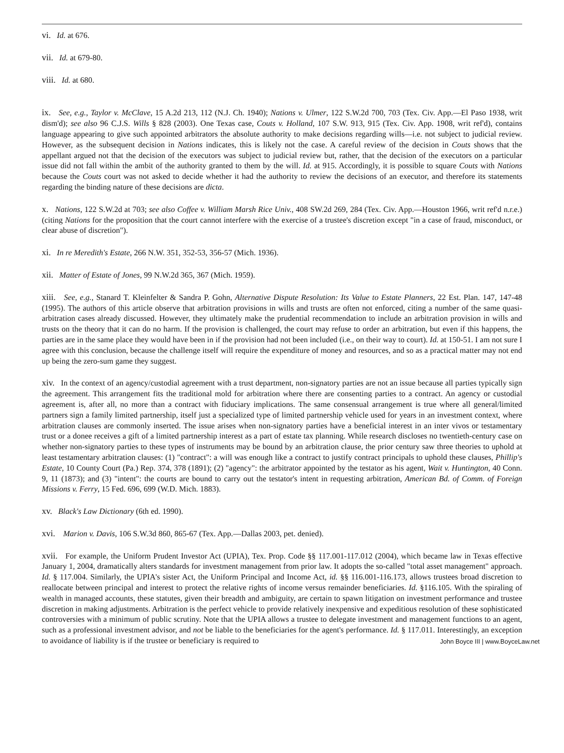vi. Id. at 676.
vii. Id. at 679-80.
viii. Id. at 680.
ix. See, e.g., Taylor v. McClave, 15 A.2d 213, 112 (N.J. Ch. 1940); Nations v. Ulmer, 122 S.W.2d 700, 703 (Tex. Civ. App.—El Paso 1938, writ dism'd); see also 96 C.J.S. Wills § 828 (2003). One Texas case, Couts v. Holland, 107 S.W. 913, 915 (Tex. Civ. App. 1908, writ ref'd), contains language appearing to give such appointed arbitrators the absolute authority to make decisions regarding wills—i.e. not subject to judicial review. However, as the subsequent decision in Nations indicates, this is likely not the case. A careful review of the decision in Couts shows that the appellant argued not that the decision of the executors was subject to judicial review but, rather, that the decision of the executors on a particular issue did not fall within the ambit of the authority granted to them by the will. Id. at 915. Accordingly, it is possible to square Couts with Nations because the Couts court was not asked to decide whether it had the authority to review the decisions of an executor, and therefore its statements regarding the binding nature of these decisions are dicta.
x. Nations, 122 S.W.2d at 703; see also Coffee v. William Marsh Rice Univ., 408 SW.2d 269, 284 (Tex. Civ. App.—Houston 1966, writ ref'd n.r.e.) (citing Nations for the proposition that the court cannot interfere with the exercise of a trustee's discretion except "in a case of fraud, misconduct, or clear abuse of discretion").
xi. In re Meredith's Estate, 266 N.W. 351, 352-53, 356-57 (Mich. 1936).
xii. Matter of Estate of Jones, 99 N.W.2d 365, 367 (Mich. 1959).
xiii. See, e.g., Stanard T. Kleinfelter & Sandra P. Gohn, Alternative Dispute Resolution: Its Value to Estate Planners, 22 Est. Plan. 147, 147-48 (1995). The authors of this article observe that arbitration provisions in wills and trusts are often not enforced, citing a number of the same quasi-arbitration cases already discussed. However, they ultimately make the prudential recommendation to include an arbitration provision in wills and trusts on the theory that it can do no harm. If the provision is challenged, the court may refuse to order an arbitration, but even if this happens, the parties are in the same place they would have been in if the provision had not been included (i.e., on their way to court). Id. at 150-51. I am not sure I agree with this conclusion, because the challenge itself will require the expenditure of money and resources, and so as a practical matter may not end up being the zero-sum game they suggest.
xiv. In the context of an agency/custodial agreement with a trust department, non-signatory parties are not an issue because all parties typically sign the agreement. This arrangement fits the traditional mold for arbitration where there are consenting parties to a contract. An agency or custodial agreement is, after all, no more than a contract with fiduciary implications. The same consensual arrangement is true where all general/limited partners sign a family limited partnership, itself just a specialized type of limited partnership vehicle used for years in an investment context, where arbitration clauses are commonly inserted. The issue arises when non-signatory parties have a beneficial interest in an inter vivos or testamentary trust or a donee receives a gift of a limited partnership interest as a part of estate tax planning. While research discloses no twentieth-century case on whether non-signatory parties to these types of instruments may be bound by an arbitration clause, the prior century saw three theories to uphold at least testamentary arbitration clauses: (1) "contract": a will was enough like a contract to justify contract principals to uphold these clauses, Phillip's Estate, 10 County Court (Pa.) Rep. 374, 378 (1891); (2) "agency": the arbitrator appointed by the testator as his agent, Wait v. Huntington, 40 Conn. 9, 11 (1873); and (3) "intent": the courts are bound to carry out the testator's intent in requesting arbitration, American Bd. of Comm. of Foreign Missions v. Ferry, 15 Fed. 696, 699 (W.D. Mich. 1883).
xv. Black's Law Dictionary (6th ed. 1990).
xvi. Marion v. Davis, 106 S.W.3d 860, 865-67 (Tex. App.—Dallas 2003, pet. denied).
xvii. For example, the Uniform Prudent Investor Act (UPIA), Tex. Prop. Code §§ 117.001-117.012 (2004), which became law in Texas effective January 1, 2004, dramatically alters standards for investment management from prior law. It adopts the so-called "total asset management" approach. Id. § 117.004. Similarly, the UPIA's sister Act, the Uniform Principal and Income Act, id. §§ 116.001-116.173, allows trustees broad discretion to reallocate between principal and interest to protect the relative rights of income versus remainder beneficiaries. Id. §116.105. With the spiraling of wealth in managed accounts, these statutes, given their breadth and ambiguity, are certain to spawn litigation on investment performance and trustee discretion in making adjustments. Arbitration is the perfect vehicle to provide relatively inexpensive and expeditious resolution of these sophisticated controversies with a minimum of public scrutiny. Note that the UPIA allows a trustee to delegate investment and management functions to an agent, such as a professional investment advisor, and not be liable to the beneficiaries for the agent's performance. Id. § 117.011. Interestingly, an exception to avoidance of liability is if the trustee or beneficiary is required to
John Boyce III | www.BoyceLaw.net